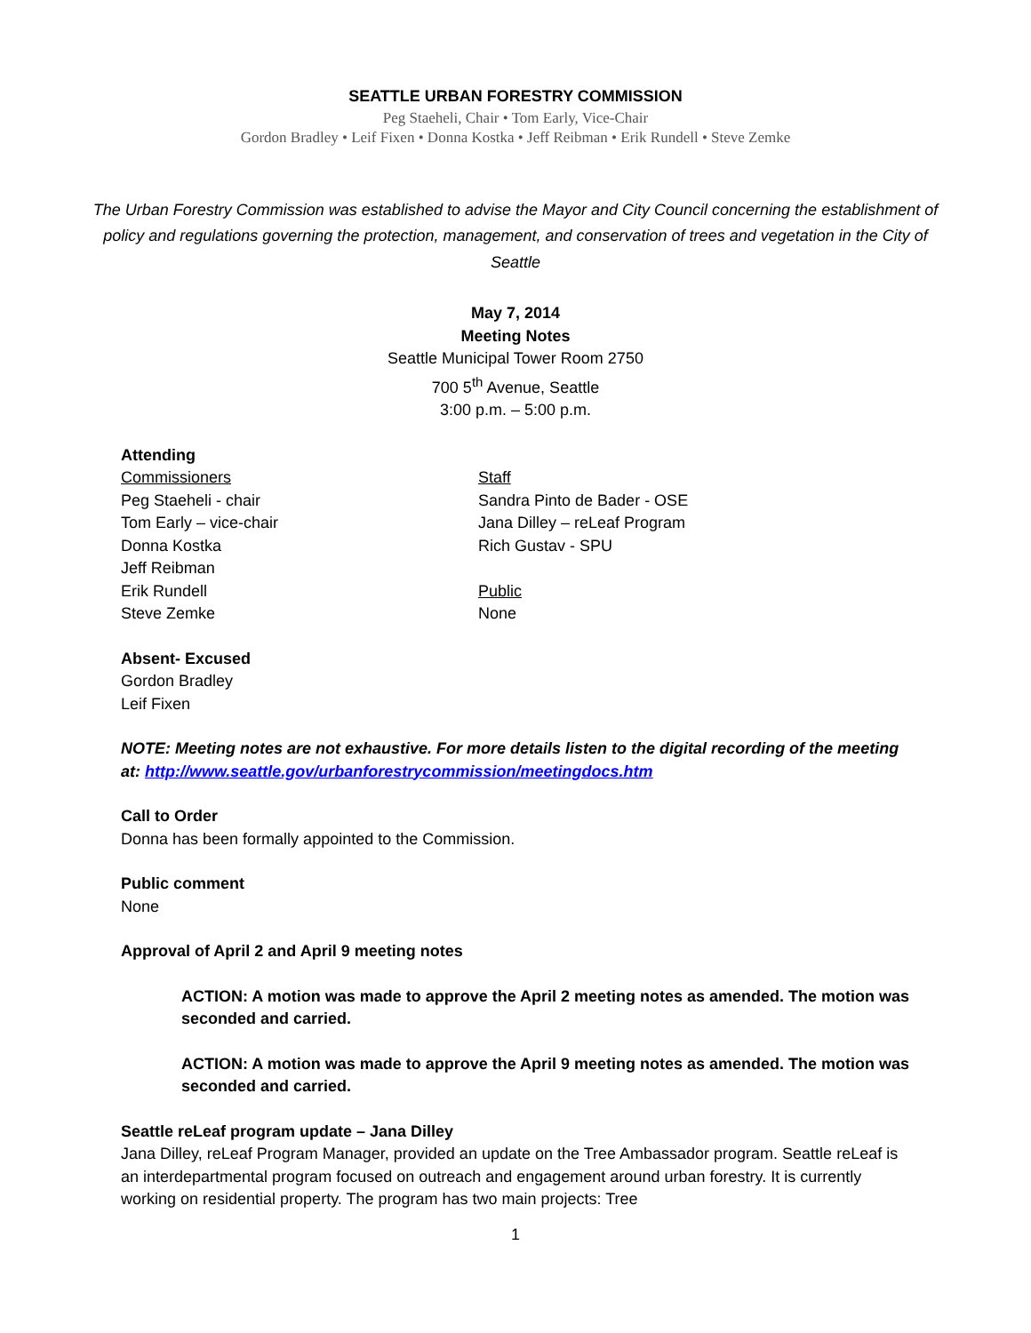SEATTLE URBAN FORESTRY COMMISSION
Peg Staeheli, Chair • Tom Early, Vice-Chair
Gordon Bradley • Leif Fixen • Donna Kostka • Jeff Reibman • Erik Rundell • Steve Zemke
The Urban Forestry Commission was established to advise the Mayor and City Council concerning the establishment of policy and regulations governing the protection, management, and conservation of trees and vegetation in the City of Seattle
May 7, 2014
Meeting Notes
Seattle Municipal Tower Room 2750
700 5<sup>th</sup> Avenue, Seattle
3:00 p.m. – 5:00 p.m.
Attending
Commissioners
Peg Staeheli - chair
Tom Early – vice-chair
Donna Kostka
Jeff Reibman
Erik Rundell
Steve Zemke
Staff
Sandra Pinto de Bader - OSE
Jana Dilley – reLeaf Program
Rich Gustav - SPU
Public
None
Absent- Excused
Gordon Bradley
Leif Fixen
NOTE: Meeting notes are not exhaustive. For more details listen to the digital recording of the meeting at: http://www.seattle.gov/urbanforestrycommission/meetingdocs.htm
Call to Order
Donna has been formally appointed to the Commission.
Public comment
None
Approval of April 2 and April 9 meeting notes
ACTION: A motion was made to approve the April 2 meeting notes as amended. The motion was seconded and carried.
ACTION: A motion was made to approve the April 9 meeting notes as amended. The motion was seconded and carried.
Seattle reLeaf program update – Jana Dilley
Jana Dilley, reLeaf Program Manager, provided an update on the Tree Ambassador program. Seattle reLeaf is an interdepartmental program focused on outreach and engagement around urban forestry. It is currently working on residential property. The program has two main projects: Tree
1